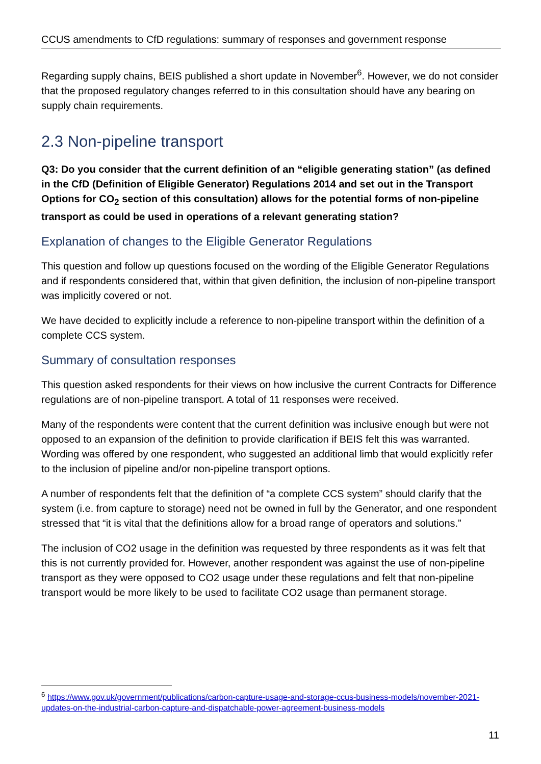CCUS amendments to CfD regulations: summary of responses and government response
Regarding supply chains, BEIS published a short update in November<sup>6</sup>. However, we do not consider that the proposed regulatory changes referred to in this consultation should have any bearing on supply chain requirements.
2.3 Non-pipeline transport
Q3: Do you consider that the current definition of an “eligible generating station” (as defined in the CfD (Definition of Eligible Generator) Regulations 2014 and set out in the Transport Options for CO<sub>2</sub> section of this consultation) allows for the potential forms of non-pipeline transport as could be used in operations of a relevant generating station?
Explanation of changes to the Eligible Generator Regulations
This question and follow up questions focused on the wording of the Eligible Generator Regulations and if respondents considered that, within that given definition, the inclusion of non-pipeline transport was implicitly covered or not.
We have decided to explicitly include a reference to non-pipeline transport within the definition of a complete CCS system.
Summary of consultation responses
This question asked respondents for their views on how inclusive the current Contracts for Difference regulations are of non-pipeline transport. A total of 11 responses were received.
Many of the respondents were content that the current definition was inclusive enough but were not opposed to an expansion of the definition to provide clarification if BEIS felt this was warranted. Wording was offered by one respondent, who suggested an additional limb that would explicitly refer to the inclusion of pipeline and/or non-pipeline transport options.
A number of respondents felt that the definition of “a complete CCS system” should clarify that the system (i.e. from capture to storage) need not be owned in full by the Generator, and one respondent stressed that “it is vital that the definitions allow for a broad range of operators and solutions.”
The inclusion of CO2 usage in the definition was requested by three respondents as it was felt that this is not currently provided for. However, another respondent was against the use of non-pipeline transport as they were opposed to CO2 usage under these regulations and felt that non-pipeline transport would be more likely to be used to facilitate CO2 usage than permanent storage.
<sup>6</sup> https://www.gov.uk/government/publications/carbon-capture-usage-and-storage-ccus-business-models/november-2021-updates-on-the-industrial-carbon-capture-and-dispatchable-power-agreement-business-models
11